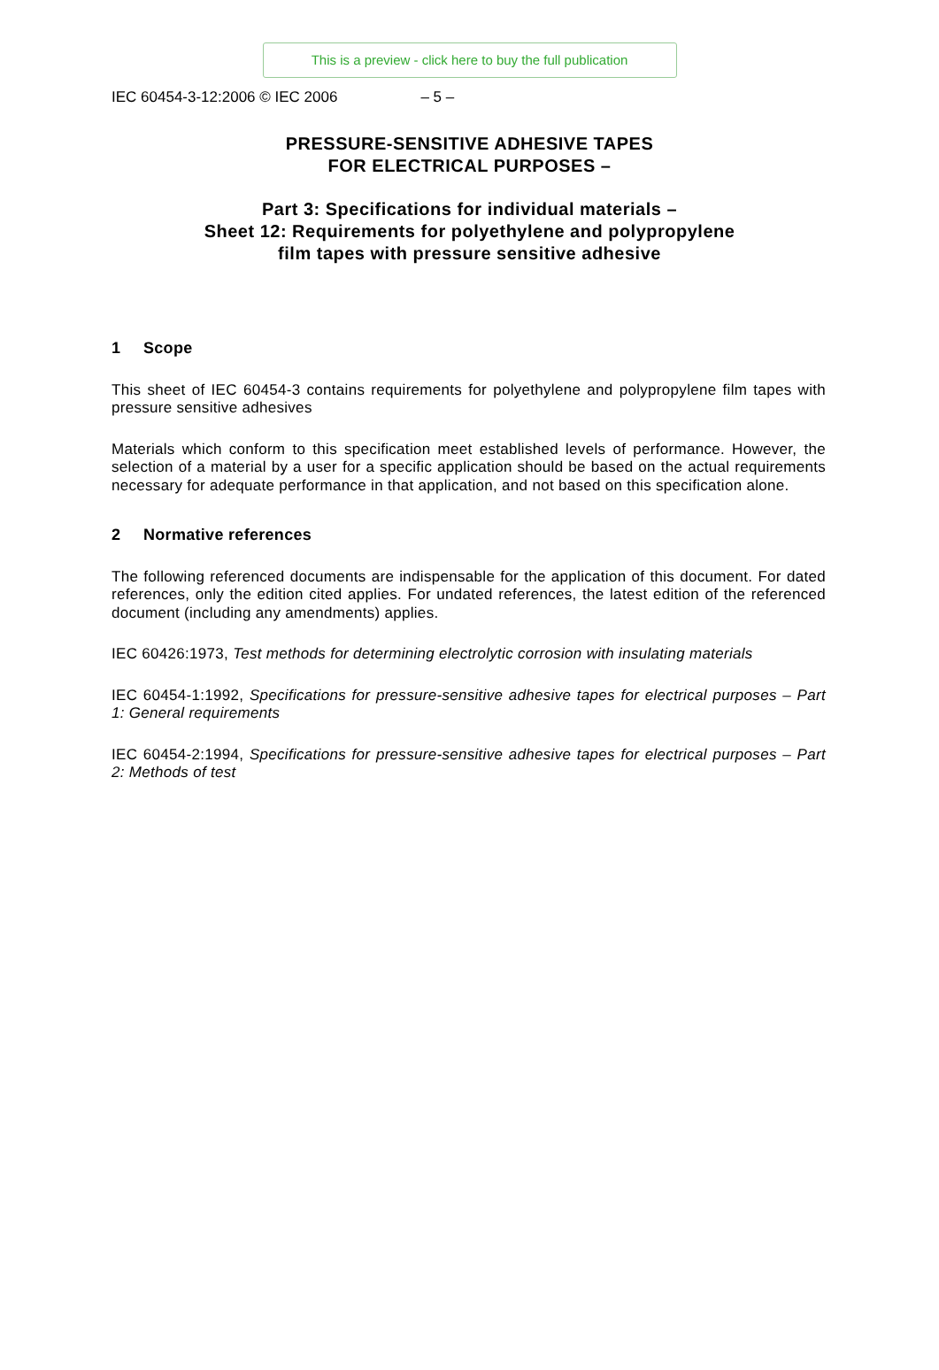This is a preview - click here to buy the full publication
IEC 60454-3-12:2006 © IEC 2006 – 5 –
PRESSURE-SENSITIVE ADHESIVE TAPES
FOR ELECTRICAL PURPOSES –
Part 3: Specifications for individual materials –
Sheet 12: Requirements for polyethylene and polypropylene
film tapes with pressure sensitive adhesive
1 Scope
This sheet of IEC 60454-3 contains requirements for polyethylene and polypropylene film tapes with pressure sensitive adhesives
Materials which conform to this specification meet established levels of performance. However, the selection of a material by a user for a specific application should be based on the actual requirements necessary for adequate performance in that application, and not based on this specification alone.
2 Normative references
The following referenced documents are indispensable for the application of this document. For dated references, only the edition cited applies. For undated references, the latest edition of the referenced document (including any amendments) applies.
IEC 60426:1973, Test methods for determining electrolytic corrosion with insulating materials
IEC 60454-1:1992, Specifications for pressure-sensitive adhesive tapes for electrical purposes – Part 1: General requirements
IEC 60454-2:1994, Specifications for pressure-sensitive adhesive tapes for electrical purposes – Part 2: Methods of test